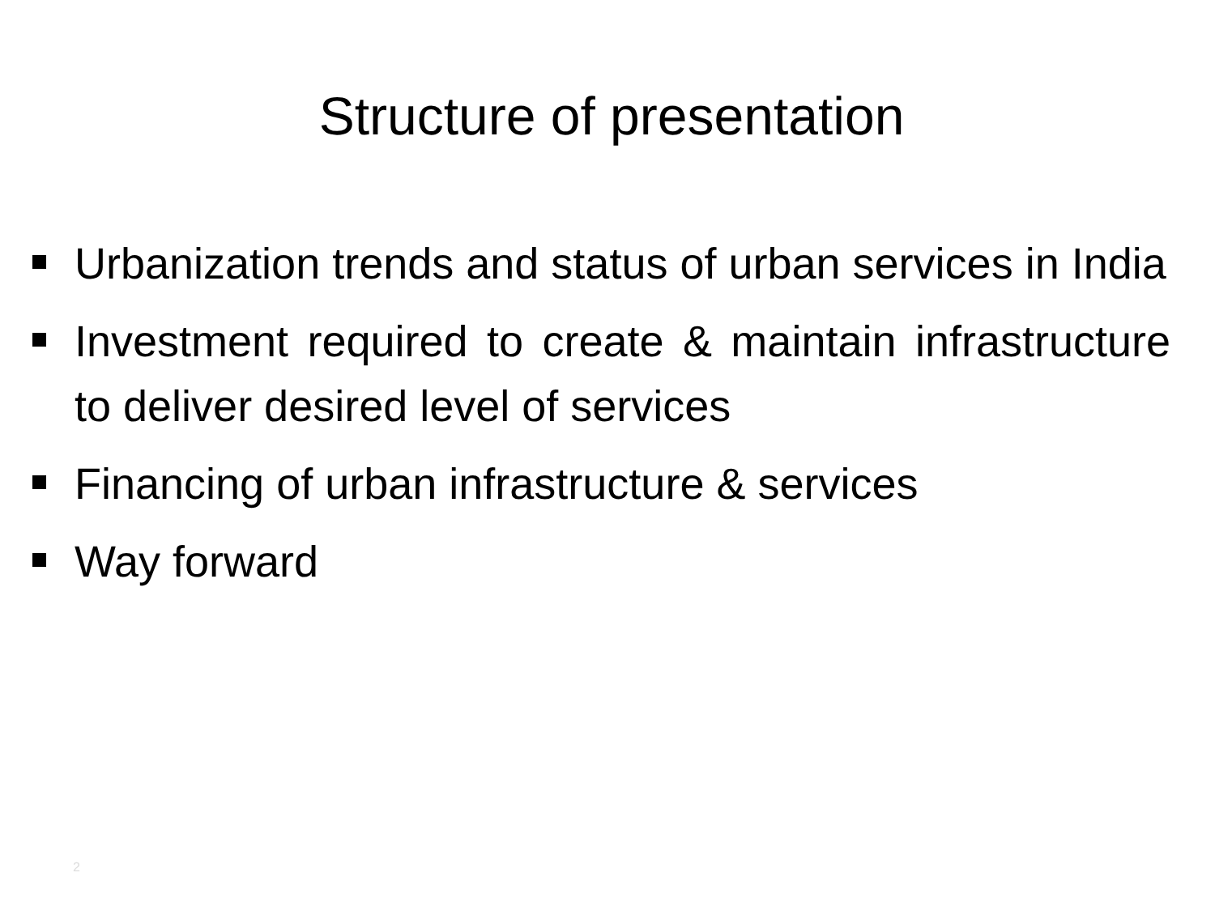Structure of presentation
Urbanization trends and status of urban services in India
Investment required to create & maintain infrastructure to deliver desired level of services
Financing of urban infrastructure & services
Way forward
2